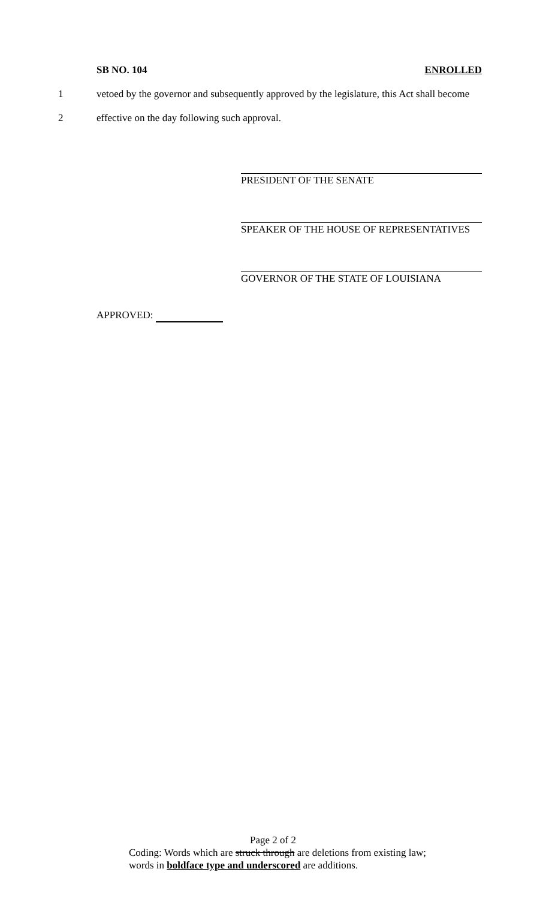SB NO. 104 ENROLLED
1 vetoed by the governor and subsequently approved by the legislature, this Act shall become
2 effective on the day following such approval.
PRESIDENT OF THE SENATE
SPEAKER OF THE HOUSE OF REPRESENTATIVES
GOVERNOR OF THE STATE OF LOUISIANA
APPROVED:
Page 2 of 2
Coding: Words which are struck through are deletions from existing law;
words in boldface type and underscored are additions.